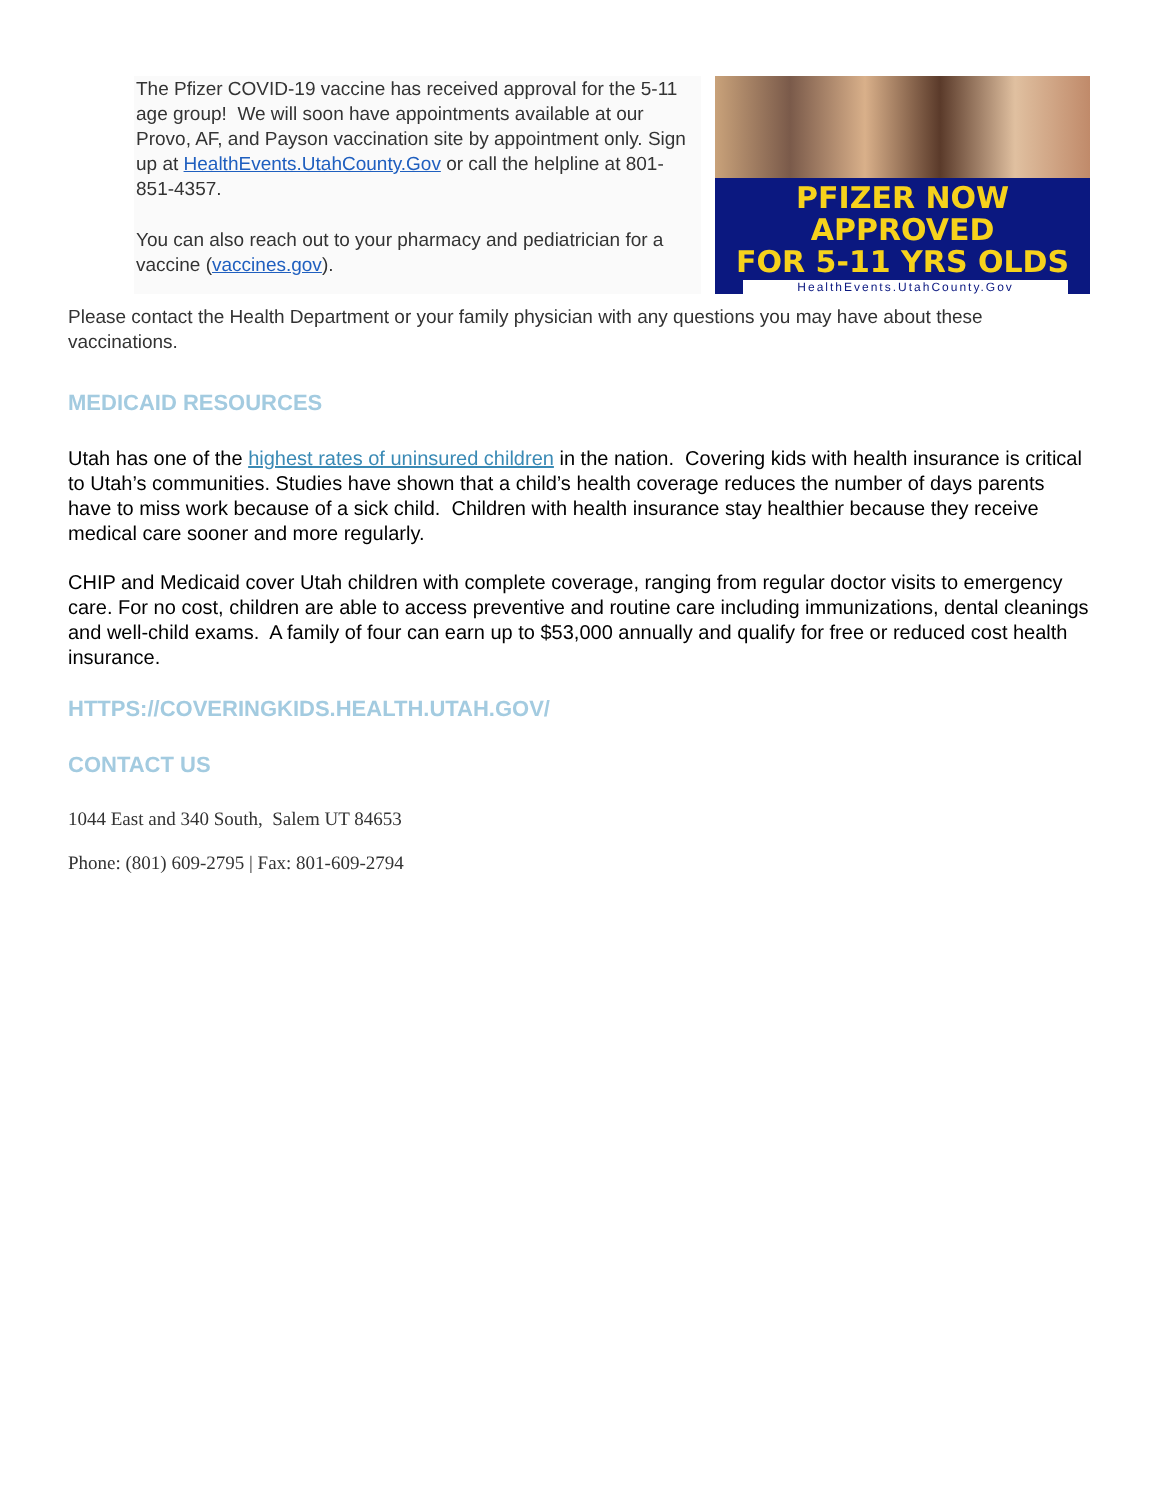The Pfizer COVID-19 vaccine has received approval for the 5-11 age group! We will soon have appointments available at our Provo, AF, and Payson vaccination site by appointment only. Sign up at HealthEvents.UtahCounty.Gov or call the helpline at 801-851-4357.
You can also reach out to your pharmacy and pediatrician for a vaccine (vaccines.gov).
PFIZER NOW APPROVED
FOR 5-11 YRS OLDS
HealthEvents.UtahCounty.Gov
Please contact the Health Department or your family physician with any questions you may have about these vaccinations.
MEDICAID RESOURCES
Utah has one of the highest rates of uninsured children in the nation. Covering kids with health insurance is critical to Utah’s communities. Studies have shown that a child’s health coverage reduces the number of days parents have to miss work because of a sick child. Children with health insurance stay healthier because they receive medical care sooner and more regularly.
CHIP and Medicaid cover Utah children with complete coverage, ranging from regular doctor visits to emergency care. For no cost, children are able to access preventive and routine care including immunizations, dental cleanings and well-child exams. A family of four can earn up to $53,000 annually and qualify for free or reduced cost health insurance.
HTTPS://COVERINGKIDS.HEALTH.UTAH.GOV/
CONTACT US
1044 East and 340 South, Salem UT 84653
Phone: (801) 609-2795 | Fax: 801-609-2794